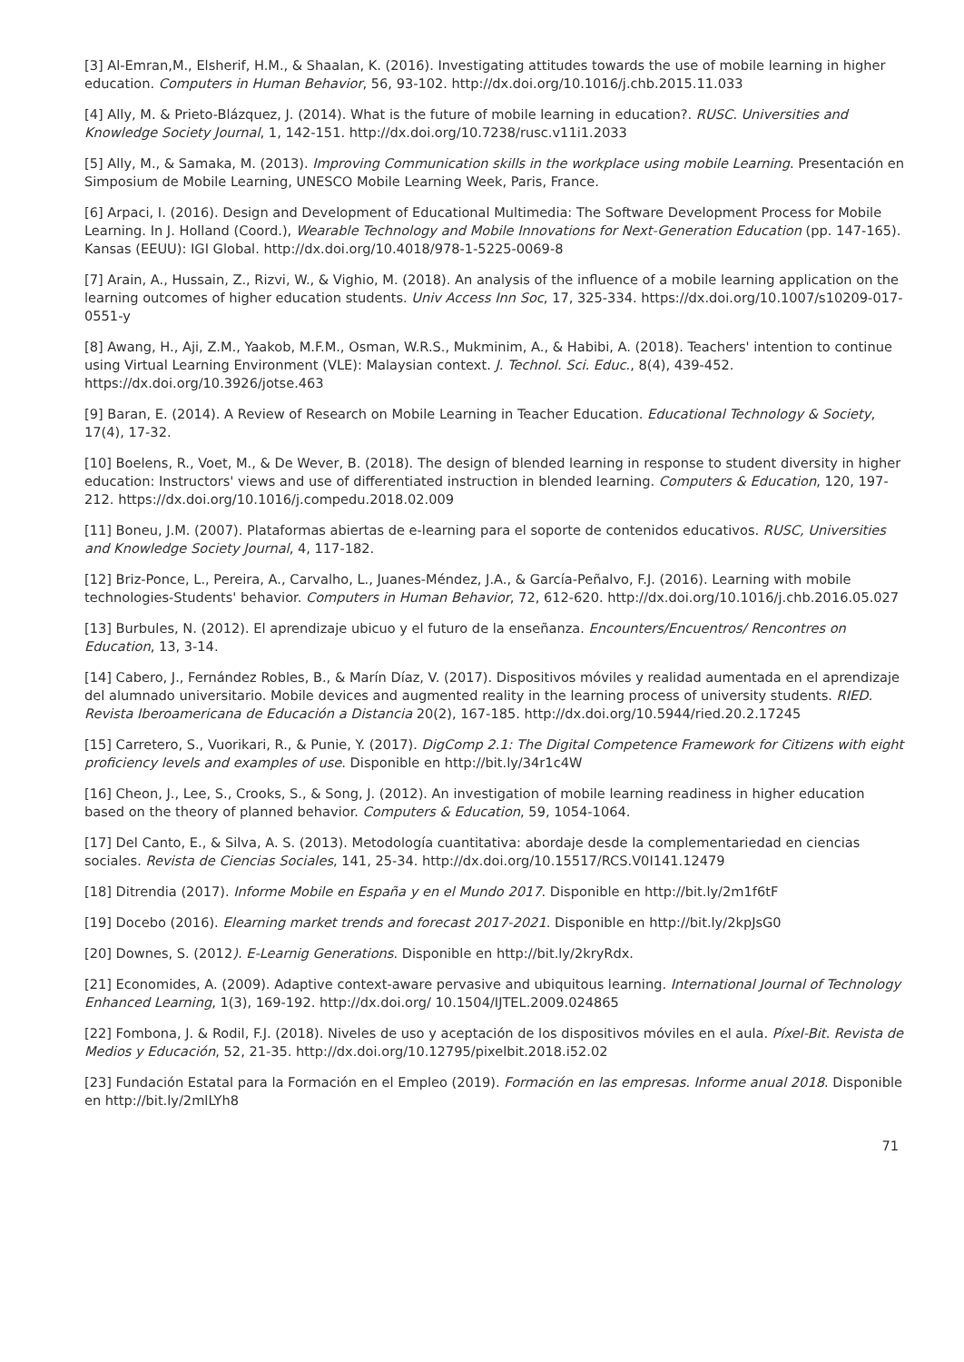[3] Al-Emran,M., Elsherif, H.M., & Shaalan, K. (2016). Investigating attitudes towards the use of mobile learning in higher education. Computers in Human Behavior, 56, 93-102. http://dx.doi.org/10.1016/j.chb.2015.11.033
[4] Ally, M. & Prieto-Blázquez, J. (2014). What is the future of mobile learning in education?. RUSC. Universities and Knowledge Society Journal, 1, 142-151. http://dx.doi.org/10.7238/rusc.v11i1.2033
[5] Ally, M., & Samaka, M. (2013). Improving Communication skills in the workplace using mobile Learning. Presentación en Simposium de Mobile Learning, UNESCO Mobile Learning Week, Paris, France.
[6] Arpaci, I. (2016). Design and Development of Educational Multimedia: The Software Development Process for Mobile Learning. In J. Holland (Coord.), Wearable Technology and Mobile Innovations for Next-Generation Education (pp. 147-165). Kansas (EEUU): IGI Global. http://dx.doi.org/10.4018/978-1-5225-0069-8
[7] Arain, A., Hussain, Z., Rizvi, W., & Vighio, M. (2018). An analysis of the influence of a mobile learning application on the learning outcomes of higher education students. Univ Access Inn Soc, 17, 325-334. https://dx.doi.org/10.1007/s10209-017-0551-y
[8] Awang, H., Aji, Z.M., Yaakob, M.F.M., Osman, W.R.S., Mukminim, A., & Habibi, A. (2018). Teachers' intention to continue using Virtual Learning Environment (VLE): Malaysian context. J. Technol. Sci. Educ., 8(4), 439-452. https://dx.doi.org/10.3926/jotse.463
[9] Baran, E. (2014). A Review of Research on Mobile Learning in Teacher Education. Educational Technology & Society, 17(4), 17-32.
[10] Boelens, R., Voet, M., & De Wever, B. (2018). The design of blended learning in response to student diversity in higher education: Instructors' views and use of differentiated instruction in blended learning. Computers & Education, 120, 197-212. https://dx.doi.org/10.1016/j.compedu.2018.02.009
[11] Boneu, J.M. (2007). Plataformas abiertas de e-learning para el soporte de contenidos educativos. RUSC, Universities and Knowledge Society Journal, 4, 117-182.
[12] Briz-Ponce, L., Pereira, A., Carvalho, L., Juanes-Méndez, J.A., & García-Peñalvo, F.J. (2016). Learning with mobile technologies-Students' behavior. Computers in Human Behavior, 72, 612-620. http://dx.doi.org/10.1016/j.chb.2016.05.027
[13] Burbules, N. (2012). El aprendizaje ubicuo y el futuro de la enseñanza. Encounters/Encuentros/ Rencontres on Education, 13, 3-14.
[14] Cabero, J., Fernández Robles, B., & Marín Díaz, V. (2017). Dispositivos móviles y realidad aumentada en el aprendizaje del alumnado universitario. Mobile devices and augmented reality in the learning process of university students. RIED. Revista Iberoamericana de Educación a Distancia 20(2), 167-185. http://dx.doi.org/10.5944/ried.20.2.17245
[15] Carretero, S., Vuorikari, R., & Punie, Y. (2017). DigComp 2.1: The Digital Competence Framework for Citizens with eight proficiency levels and examples of use. Disponible en http://bit.ly/34r1c4W
[16] Cheon, J., Lee, S., Crooks, S., & Song, J. (2012). An investigation of mobile learning readiness in higher education based on the theory of planned behavior. Computers & Education, 59, 1054-1064.
[17] Del Canto, E., & Silva, A. S. (2013). Metodología cuantitativa: abordaje desde la complementariedad en ciencias sociales. Revista de Ciencias Sociales, 141, 25-34. http://dx.doi.org/10.15517/RCS.V0I141.12479
[18] Ditrendia (2017). Informe Mobile en España y en el Mundo 2017. Disponible en http://bit.ly/2m1f6tF
[19] Docebo (2016). Elearning market trends and forecast 2017-2021. Disponible en http://bit.ly/2kpJsG0
[20] Downes, S. (2012). E-Learnig Generations. Disponible en http://bit.ly/2kryRdx.
[21] Economides, A. (2009). Adaptive context-aware pervasive and ubiquitous learning. International Journal of Technology Enhanced Learning, 1(3), 169-192. http://dx.doi.org/ 10.1504/IJTEL.2009.024865
[22] Fombona, J. & Rodil, F.J. (2018). Niveles de uso y aceptación de los dispositivos móviles en el aula. Píxel-Bit. Revista de Medios y Educación, 52, 21-35. http://dx.doi.org/10.12795/pixelbit.2018.i52.02
[23] Fundación Estatal para la Formación en el Empleo (2019). Formación en las empresas. Informe anual 2018. Disponible en http://bit.ly/2mlLYh8
71